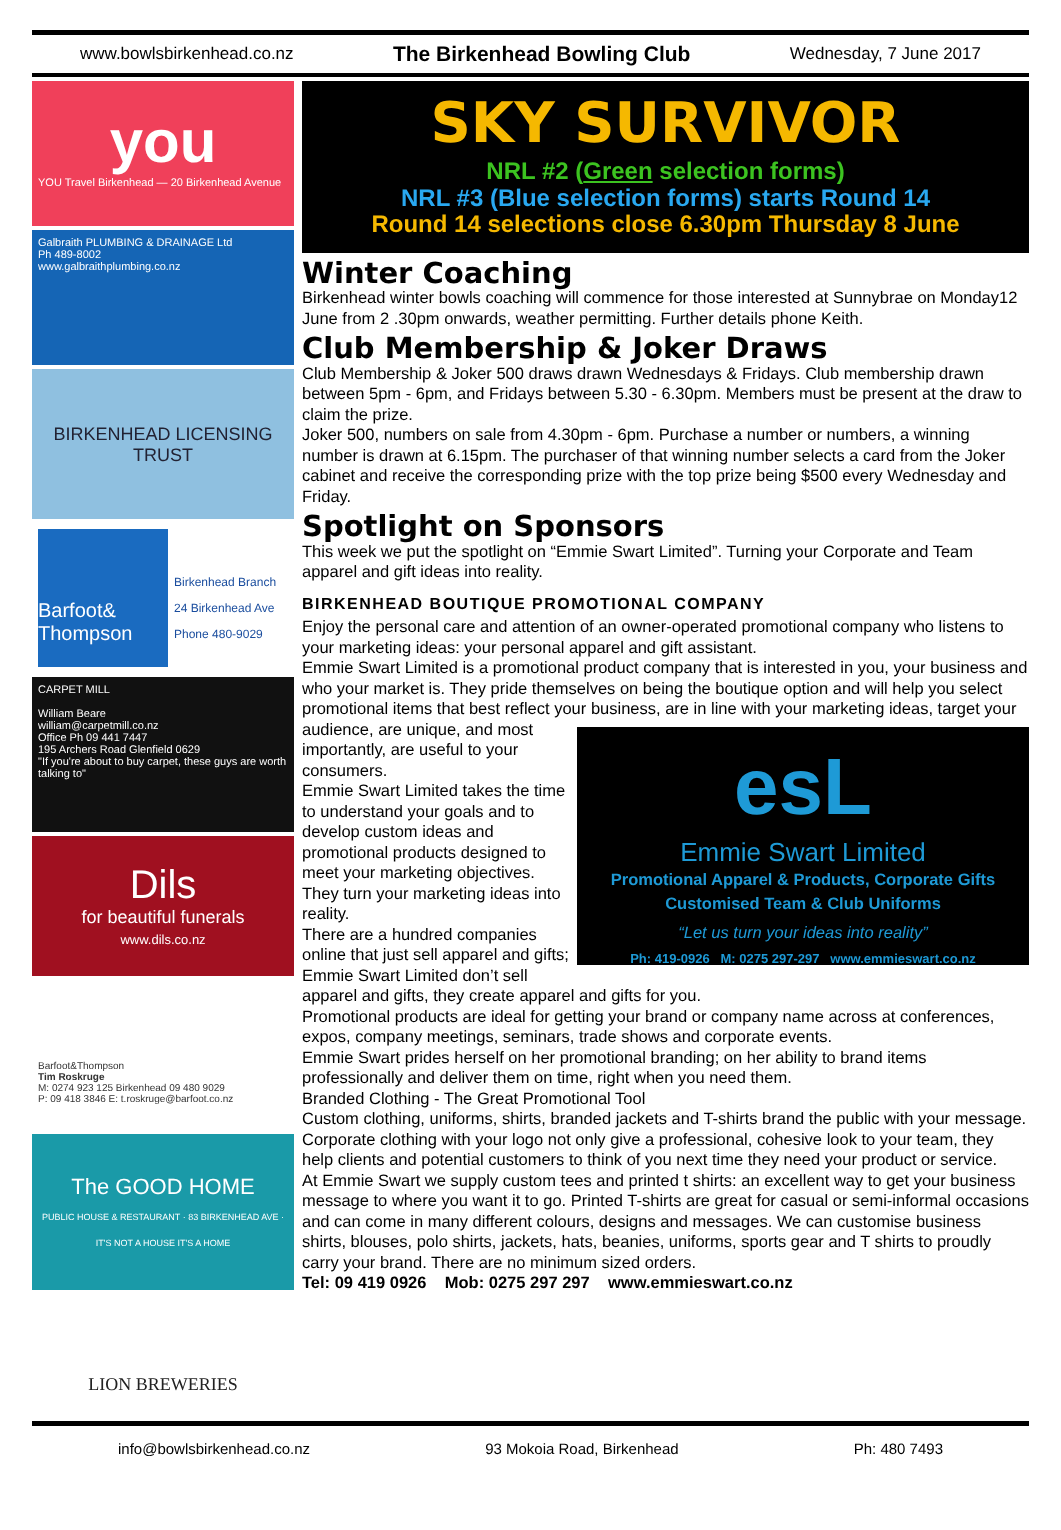www.bowlsbirkenhead.co.nz The Birkenhead Bowling Club Wednesday, 7 June 2017
you
YOU Travel Birkenhead — 20 Birkenhead Avenue
Galbraith PLUMBING & DRAINAGE Ltd
Ph 489-8002
www.galbraithplumbing.co.nz
BIRKENHEAD LICENSING TRUST
Barfoot& Thompson
Birkenhead Branch
24 Birkenhead Ave
Phone 480-9029
CARPET MILL
William Beare
william@carpetmill.co.nz
Office Ph 09 441 7447
195 Archers Road Glenfield 0629
"If you're about to buy carpet, these guys are worth talking to"
Dils
for beautiful funerals
www.dils.co.nz
Barfoot&Thompson
Tim Roskruge
M: 0274 923 125 Birkenhead 09 480 9029
P: 09 418 3846 E: t.roskruge@barfoot.co.nz
The GOOD HOME
PUBLIC HOUSE & RESTAURANT · 83 BIRKENHEAD AVE · IT'S NOT A HOUSE IT'S A HOME
LION BREWERIES
SKY SURVIVOR
NRL #2 (Green selection forms)
NRL #3 (Blue selection forms) starts Round 14
Round 14 selections close 6.30pm Thursday 8 June
Winter Coaching
Birkenhead winter bowls coaching will commence for those interested at Sunnybrae on Monday12 June from 2 .30pm onwards, weather permitting. Further details phone Keith.
Club Membership & Joker Draws
Club Membership & Joker 500 draws drawn Wednesdays & Fridays. Club membership drawn between 5pm - 6pm, and Fridays between 5.30 - 6.30pm. Members must be present at the draw to claim the prize.
Joker 500, numbers on sale from 4.30pm - 6pm. Purchase a number or numbers, a winning number is drawn at 6.15pm. The purchaser of that winning number selects a card from the Joker cabinet and receive the corresponding prize with the top prize being $500 every Wednesday and Friday.
Spotlight on Sponsors
This week we put the spotlight on “Emmie Swart Limited”. Turning your Corporate and Team apparel and gift ideas into reality.
BIRKENHEAD BOUTIQUE PROMOTIONAL COMPANY
Enjoy the personal care and attention of an owner-operated promotional company who listens to your marketing ideas: your personal apparel and gift assistant.
Emmie Swart Limited is a promotional product company that is interested in you, your business and who your market is. They pride themselves on being the boutique option and will help you select promotional items that best reflect your business, are in line with your esL
Emmie Swart Limited
Promotional Apparel & Products, Corporate Gifts
Customised Team & Club Uniforms
“Let us turn your ideas into reality”
Ph: 419-0926 M: 0275 297-297 www.emmieswart.co.nz marketing ideas, target your audience, are unique, and most importantly, are useful to your consumers.
Emmie Swart Limited takes the time to understand your goals and to develop custom ideas and promotional products designed to meet your marketing objectives. They turn your marketing ideas into reality.
There are a hundred companies online that just sell apparel and gifts; Emmie Swart Limited don’t sell apparel and gifts, they create apparel and gifts for you.
Promotional products are ideal for getting your brand or company name across at conferences, expos, company meetings, seminars, trade shows and corporate events.
Emmie Swart prides herself on her promotional branding; on her ability to brand items professionally and deliver them on time, right when you need them.
Branded Clothing - The Great Promotional Tool
Custom clothing, uniforms, shirts, branded jackets and T-shirts brand the public with your message. Corporate clothing with your logo not only give a professional, cohesive look to your team, they help clients and potential customers to think of you next time they need your product or service.
At Emmie Swart we supply custom tees and printed t shirts: an excellent way to get your business message to where you want it to go. Printed T-shirts are great for casual or semi-informal occasions and can come in many different colours, designs and messages. We can customise business shirts, blouses, polo shirts, jackets, hats, beanies, uniforms, sports gear and T shirts to proudly carry your brand. There are no minimum sized orders.
Tel: 09 419 0926 Mob: 0275 297 297 www.emmieswart.co.nz
info@bowlsbirkenhead.co.nz 93 Mokoia Road, Birkenhead Ph: 480 7493